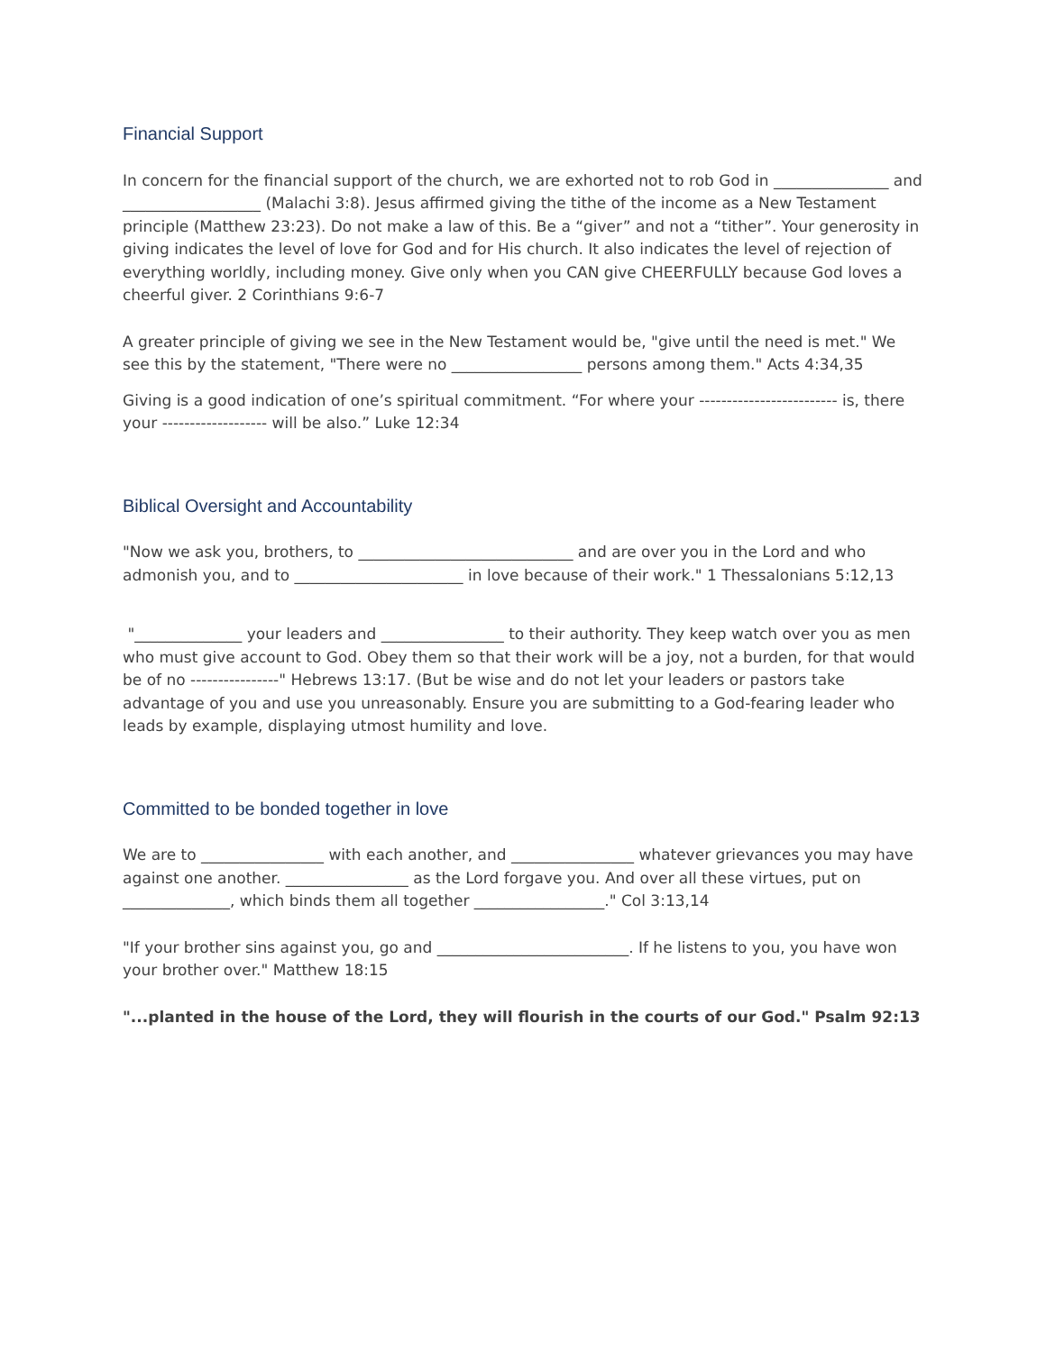Financial Support
In concern for the financial support of the church, we are exhorted not to rob God in _______________ and __________________ (Malachi 3:8). Jesus affirmed giving the tithe of the income as a New Testament principle (Matthew 23:23). Do not make a law of this. Be a “giver” and not a “tither”. Your generosity in giving indicates the level of love for God and for His church. It also indicates the level of rejection of everything worldly, including money. Give only when you CAN give CHEERFULLY because God loves a cheerful giver. 2 Corinthians 9:6-7
A greater principle of giving we see in the New Testament would be, "give until the need is met." We see this by the statement, "There were no _________________ persons among them." Acts 4:34,35
Giving is a good indication of one’s spiritual commitment. “For where your ------------------------- is, there your ------------------- will be also.” Luke 12:34
Biblical Oversight and Accountability
"Now we ask you, brothers, to ____________________________ and are over you in the Lord and who admonish you, and to ______________________ in love because of their work." 1 Thessalonians 5:12,13
"______________ your leaders and ________________ to their authority. They keep watch over you as men who must give account to God. Obey them so that their work will be a joy, not a burden, for that would be of no ----------------" Hebrews 13:17. (But be wise and do not let your leaders or pastors take advantage of you and use you unreasonably. Ensure you are submitting to a God-fearing leader who leads by example, displaying utmost humility and love.
Committed to be bonded together in love
We are to ________________ with each another, and ________________ whatever grievances you may have against one another. ________________ as the Lord forgave you. And over all these virtues, put on ______________, which binds them all together _________________." Col 3:13,14
"If your brother sins against you, go and _________________________. If he listens to you, you have won your brother over." Matthew 18:15
"...planted in the house of the Lord, they will flourish in the courts of our God." Psalm 92:13